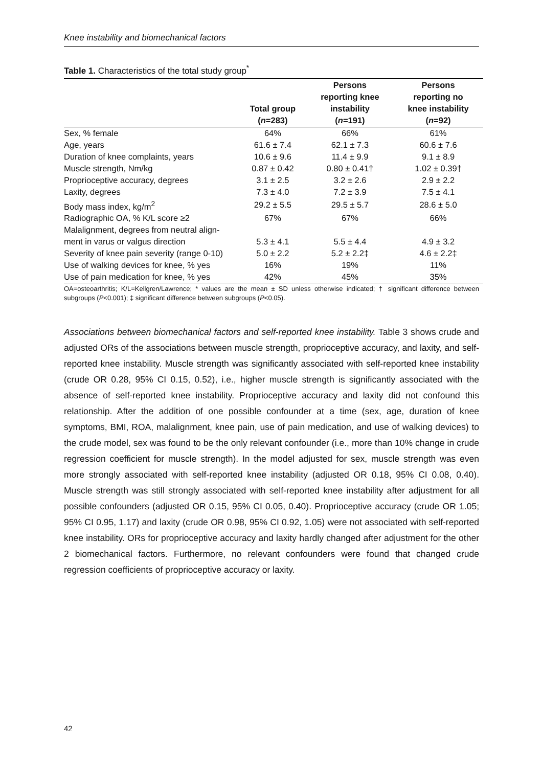Knee instability and biomechanical factors
Table 1. Characteristics of the total study group<sup>*</sup>
| | Total group ( n =283) | Persons reporting knee instability ( n =191) | Persons reporting no knee instability ( n =92) |
| --- | --- | --- | --- |
| Sex, % female | 64% | 66% | 61% |
| Age, years | 61.6 ± 7.4 | 62.1 ± 7.3 | 60.6 ± 7.6 |
| Duration of knee complaints, years | 10.6 ± 9.6 | 11.4 ± 9.9 | 9.1 ± 8.9 |
| Muscle strength, Nm/kg | 0.87 ± 0.42 | 0.80 ± 0.41† | 1.02 ± 0.39† |
| Proprioceptive accuracy, degrees | 3.1 ± 2.5 | 3.2 ± 2.6 | 2.9 ± 2.2 |
| Laxity, degrees | 7.3 ± 4.0 | 7.2 ± 3.9 | 7.5 ± 4.1 |
| Body mass index, kg/m<sup>2</sup> | 29.2 ± 5.5 | 29.5 ± 5.7 | 28.6 ± 5.0 |
| Radiographic OA, % K/L score ≥2 | 67% | 67% | 66% |
| Malalignment, degrees from neutral align- ment in varus or valgus direction | 5.3 ± 4.1 | 5.5 ± 4.4 | 4.9 ± 3.2 |
| Severity of knee pain severity (range 0-10) | 5.0 ± 2.2 | 5.2 ± 2.2‡ | 4.6 ± 2.2‡ |
| Use of walking devices for knee, % yes | 16% | 19% | 11% |
| Use of pain medication for knee, % yes | 42% | 45% | 35% |
OA=osteoarthritis; K/L=Kellgren/Lawrence; * values are the mean ± SD unless otherwise indicated; † significant difference between subgroups (P<0.001); ‡ significant difference between subgroups (P<0.05).
Associations between biomechanical factors and self-reported knee instability. Table 3 shows crude and adjusted ORs of the associations between muscle strength, proprioceptive accuracy, and laxity, and self-reported knee instability. Muscle strength was significantly associated with self-reported knee instability (crude OR 0.28, 95% CI 0.15, 0.52), i.e., higher muscle strength is significantly associated with the absence of self-reported knee instability. Proprioceptive accuracy and laxity did not confound this relationship. After the addition of one possible confounder at a time (sex, age, duration of knee symptoms, BMI, ROA, malalignment, knee pain, use of pain medication, and use of walking devices) to the crude model, sex was found to be the only relevant confounder (i.e., more than 10% change in crude regression coefficient for muscle strength). In the model adjusted for sex, muscle strength was even more strongly associated with self-reported knee instability (adjusted OR 0.18, 95% CI 0.08, 0.40). Muscle strength was still strongly associated with self-reported knee instability after adjustment for all possible confounders (adjusted OR 0.15, 95% CI 0.05, 0.40). Proprioceptive accuracy (crude OR 1.05; 95% CI 0.95, 1.17) and laxity (crude OR 0.98, 95% CI 0.92, 1.05) were not associated with self-reported knee instability. ORs for proprioceptive accuracy and laxity hardly changed after adjustment for the other 2 biomechanical factors. Furthermore, no relevant confounders were found that changed crude regression coefficients of proprioceptive accuracy or laxity.
42